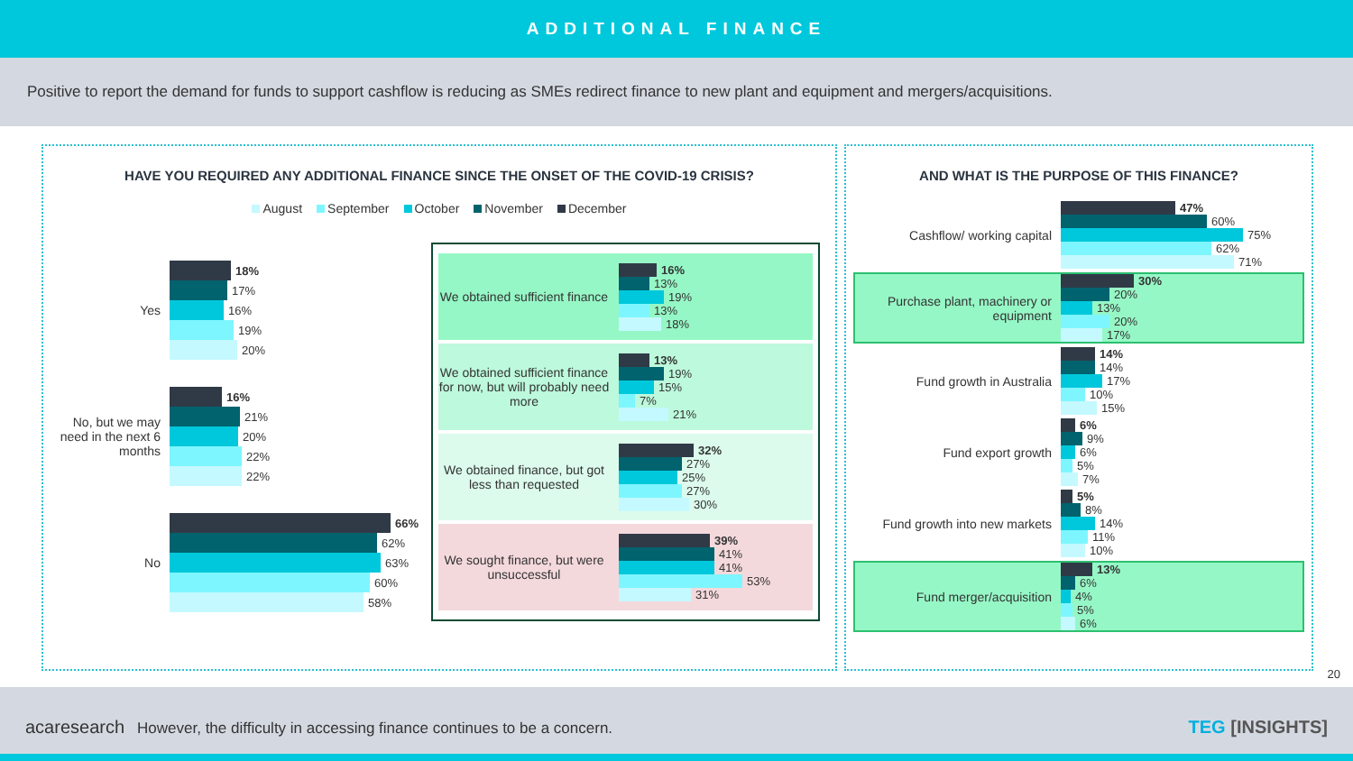ADDITIONAL FINANCE
Positive to report the demand for funds to support cashflow is reducing as SMEs redirect finance to new plant and equipment and mergers/acquisitions.
HAVE YOU REQUIRED ANY ADDITIONAL FINANCE SINCE THE ONSET OF THE COVID-19 CRISIS?
August September October November December
Yes
18%
17%
16%
19%
20%
No, but we may need in the next 6 months
16%
21%
20%
22%
22%
No
66%
62%
63%
60%
58%
We obtained sufficient finance
16%
13%
19%
13%
18%
We obtained sufficient finance for now, but will probably need more
13%
19%
15%
7%
21%
We obtained finance, but got less than requested
32%
27%
25%
27%
30%
We sought finance, but were unsuccessful
39%
41%
41%
53%
31%
AND WHAT IS THE PURPOSE OF THIS FINANCE?
Cashflow/ working capital
47%
60%
75%
62%
71%
Purchase plant, machinery or equipment
30%
20%
13%
20%
17%
Fund growth in Australia
14%
14%
17%
10%
15%
Fund export growth
6%
9%
6%
5%
7%
Fund growth into new markets
5%
8%
14%
11%
10%
Fund merger/acquisition
13%
6%
4%
5%
6%
20
acaresearch However, the difficulty in accessing finance continues to be a concern. TEG [INSIGHTS]